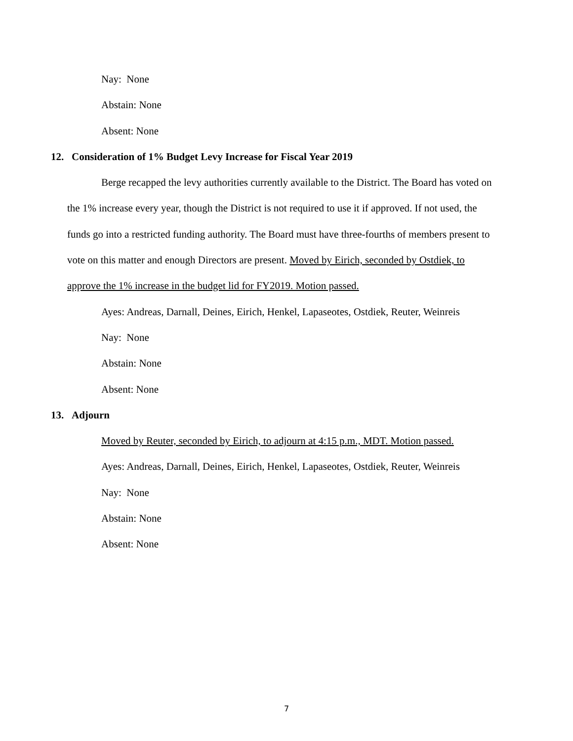Nay: None
Abstain: None
Absent: None
12. Consideration of 1% Budget Levy Increase for Fiscal Year 2019
Berge recapped the levy authorities currently available to the District. The Board has voted on the 1% increase every year, though the District is not required to use it if approved. If not used, the funds go into a restricted funding authority. The Board must have three-fourths of members present to vote on this matter and enough Directors are present. Moved by Eirich, seconded by Ostdiek, to approve the 1% increase in the budget lid for FY2019. Motion passed.
Ayes: Andreas, Darnall, Deines, Eirich, Henkel, Lapaseotes, Ostdiek, Reuter, Weinreis
Nay: None
Abstain: None
Absent: None
13. Adjourn
Moved by Reuter, seconded by Eirich, to adjourn at 4:15 p.m., MDT. Motion passed.
Ayes: Andreas, Darnall, Deines, Eirich, Henkel, Lapaseotes, Ostdiek, Reuter, Weinreis
Nay: None
Abstain: None
Absent: None
7